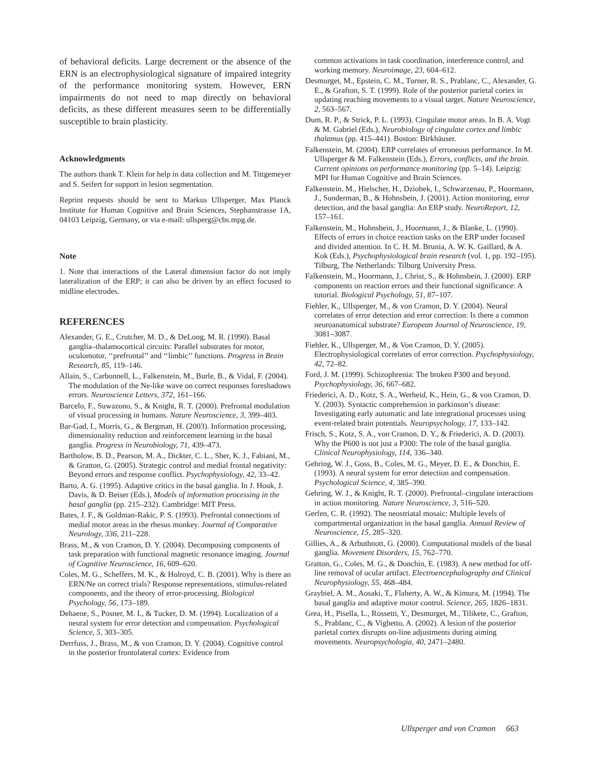of behavioral deficits. Large decrement or the absence of the ERN is an electrophysiological signature of impaired integrity of the performance monitoring system. However, ERN impairments do not need to map directly on behavioral deficits, as these different measures seem to be differentially susceptible to brain plasticity.
Acknowledgments
The authors thank T. Klein for help in data collection and M. Tittgemeyer and S. Seifert for support in lesion segmentation.
Reprint requests should be sent to Markus Ullsperger, Max Planck Institute for Human Cognitive and Brain Sciences, Stephanstrasse 1A, 04103 Leipzig, Germany, or via e-mail: ullsperg@cbs.mpg.de.
Note
1. Note that interactions of the Lateral dimension factor do not imply lateralization of the ERP; it can also be driven by an effect focused to midline electrodes.
REFERENCES
Alexander, G. E., Crutcher, M. D., & DeLong, M. R. (1990). Basal ganglia–thalamocortical circuits: Parallel substrates for motor, oculomotor, ‘‘prefrontal’’ and ‘‘limbic’’ functions. Progress in Brain Research, 85, 119–146.
Allain, S., Carbonnell, L., Falkenstein, M., Burle, B., & Vidal, F. (2004). The modulation of the Ne-like wave on correct responses foreshadows errors. Neuroscience Letters, 372, 161–166.
Barcelo, F., Suwazono, S., & Knight, R. T. (2000). Prefrontal modulation of visual processing in humans. Nature Neuroscience, 3, 399–403.
Bar-Gad, I., Morris, G., & Bergman, H. (2003). Information processing, dimensionality reduction and reinforcement learning in the basal ganglia. Progress in Neurobiology, 71, 439–473.
Bartholow, B. D., Pearson, M. A., Dickter, C. L., Sher, K. J., Fabiani, M., & Gratton, G. (2005). Strategic control and medial frontal negativity: Beyond errors and response conflict. Psychophysiology, 42, 33–42.
Barto, A. G. (1995). Adaptive critics in the basal ganglia. In J. Houk, J. Davis, & D. Beiser (Eds.), Models of information processing in the basal ganglia (pp. 215–232). Cambridge: MIT Press.
Bates, J. F., & Goldman-Rakic, P. S. (1993). Prefrontal connections of medial motor areas in the rhesus monkey. Journal of Comparative Neurology, 336, 211–228.
Brass, M., & von Cramon, D. Y. (2004). Decomposing components of task preparation with functional magnetic resonance imaging. Journal of Cognitive Neuroscience, 16, 609–620.
Coles, M. G., Scheffers, M. K., & Holroyd, C. B. (2001). Why is there an ERN/Ne on correct trials? Response representations, stimulus-related components, and the theory of error-processing. Biological Psychology, 56, 173–189.
Dehaene, S., Posner, M. I., & Tucker, D. M. (1994). Localization of a neural system for error detection and compensation. Psychological Science, 5, 303–305.
Derrfuss, J., Brass, M., & von Cramon, D. Y. (2004). Cognitive control in the posterior frontolateral cortex: Evidence from
common activations in task coordination, interference control, and working memory. Neuroimage, 23, 604–612.
Desmurget, M., Epstein, C. M., Turner, R. S., Prablanc, C., Alexander, G. E., & Grafton, S. T. (1999). Role of the posterior parietal cortex in updating reaching movements to a visual target. Nature Neuroscience, 2, 563–567.
Dum, R. P., & Strick, P. L. (1993). Cingulate motor areas. In B. A. Vogt & M. Gabriel (Eds.), Neurobiology of cingulate cortex and limbic thalamus (pp. 415–441). Boston: Birkhäuser.
Falkenstein, M. (2004). ERP correlates of erroneous performance. In M. Ullsperger & M. Falkenstein (Eds.), Errors, conflicts, and the brain. Current opinions on performance monitoring (pp. 5–14). Leipzig: MPI for Human Cognitive and Brain Sciences.
Falkenstein, M., Hielscher, H., Dziobek, I., Schwarzenau, P., Hoormann, J., Sunderman, B., & Hohnsbein, J. (2001). Action monitoring, error detection, and the basal ganglia: An ERP study. NeuroReport, 12, 157–161.
Falkenstein, M., Hohnsbein, J., Hoormann, J., & Blanke, L. (1990). Effects of errors in choice reaction tasks on the ERP under focused and divided attention. In C. H. M. Brunia, A. W. K. Gaillard, & A. Kok (Eds.), Psychophysiological brain research (vol. 1, pp. 192–195). Tilburg, The Netherlands: Tilburg University Press.
Falkenstein, M., Hoormann, J., Christ, S., & Hohnsbein, J. (2000). ERP components on reaction errors and their functional significance: A tutorial. Biological Psychology, 51, 87–107.
Fiehler, K., Ullsperger, M., & von Cramon, D. Y. (2004). Neural correlates of error detection and error correction: Is there a common neuroanatomical substrate? European Journal of Neuroscience, 19, 3081–3087.
Fiehler, K., Ullsperger, M., & Von Cramon, D. Y. (2005). Electrophysiological correlates of error correction. Psychophysiology, 42, 72–82.
Ford, J. M. (1999). Schizophrenia: The broken P300 and beyond. Psychophysiology, 36, 667–682.
Friederici, A. D., Kotz, S. A., Werheid, K., Hein, G., & von Cramon, D. Y. (2003). Syntactic comprehension in parkinson’s disease: Investigating early automatic and late integrational processes using event-related brain potentials. Neuropsychology, 17, 133–142.
Frisch, S., Kotz, S. A., von Cramon, D. Y., & Friederici, A. D. (2003). Why the P600 is not just a P300: The role of the basal ganglia. Clinical Neurophysiology, 114, 336–340.
Gehring, W. J., Goss, B., Coles, M. G., Meyer, D. E., & Donchin, E. (1993). A neural system for error detection and compensation. Psychological Science, 4, 385–390.
Gehring, W. J., & Knight, R. T. (2000). Prefrontal–cingulate interactions in action monitoring. Nature Neuroscience, 3, 516–520.
Gerfen, C. R. (1992). The neostriatal mosaic: Multiple levels of compartmental organization in the basal ganglia. Annual Review of Neuroscience, 15, 285–320.
Gillies, A., & Arbuthnott, G. (2000). Computational models of the basal ganglia. Movement Disorders, 15, 762–770.
Gratton, G., Coles, M. G., & Donchin, E. (1983). A new method for off-line removal of ocular artifact. Electroencephalography and Clinical Neurophysiology, 55, 468–484.
Graybiel, A. M., Aosaki, T., Flaherty, A. W., & Kimura, M. (1994). The basal ganglia and adaptive motor control. Science, 265, 1826–1831.
Grea, H., Pisella, L., Rossetti, Y., Desmurget, M., Tilikete, C., Grafton, S., Prablanc, C., & Vighetto, A. (2002). A lesion of the posterior parietal cortex disrupts on-line adjustments during aiming movements. Neuropsychologia, 40, 2471–2480.
Ullsperger and von Cramon 663